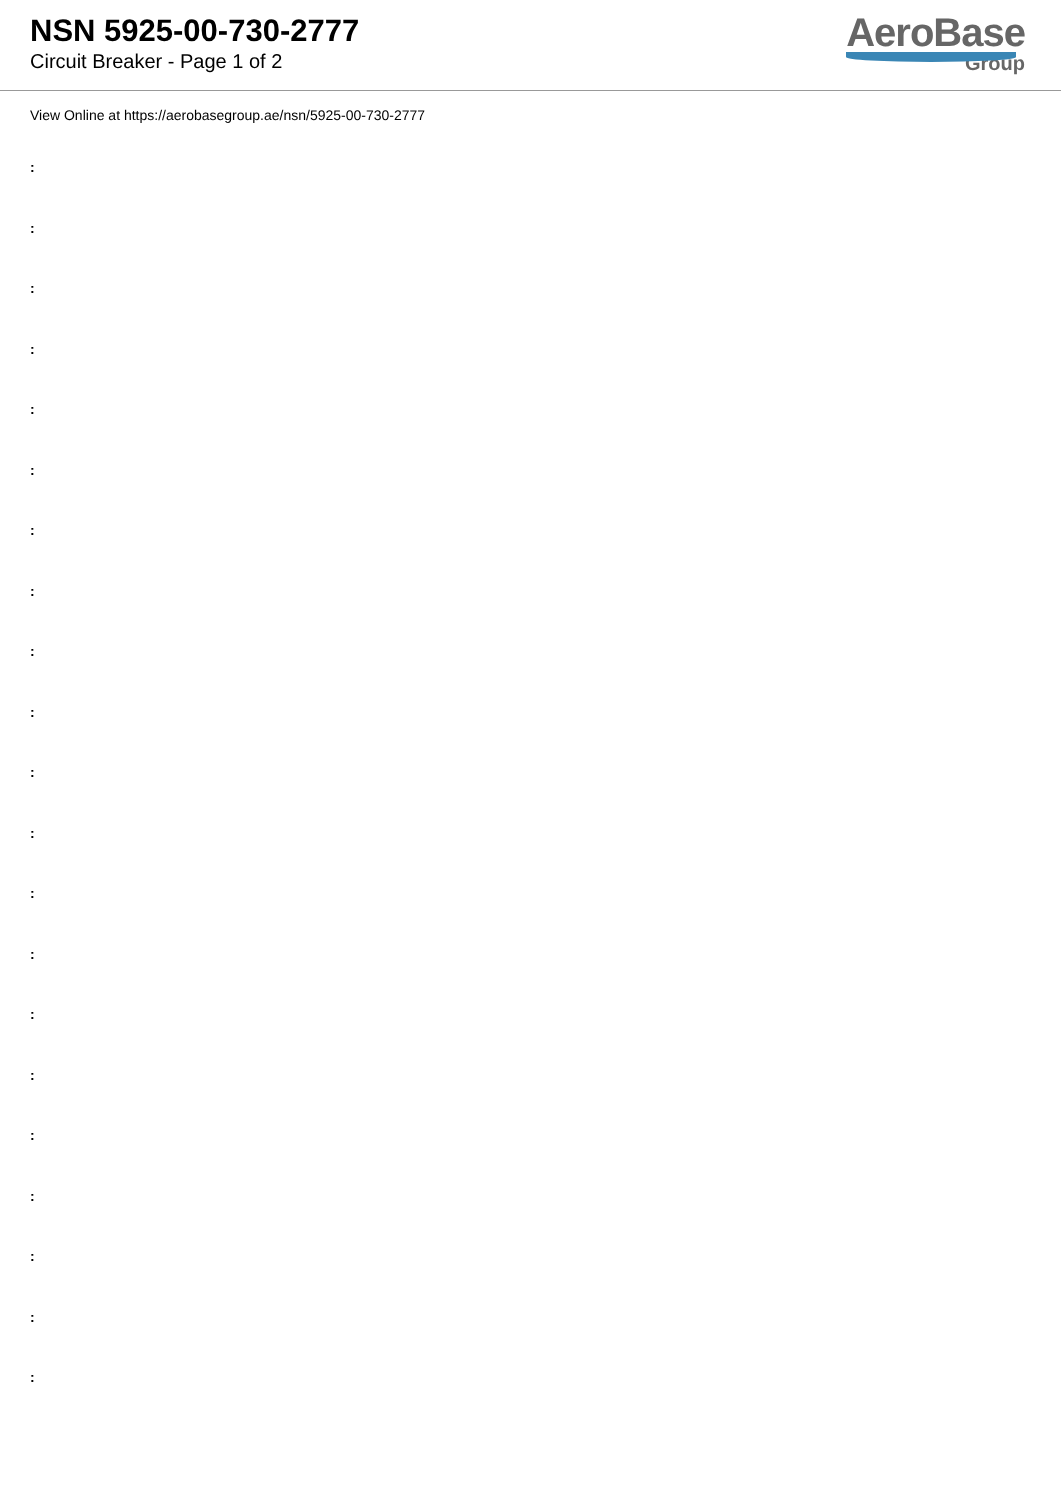NSN 5925-00-730-2777
Circuit Breaker - Page 1 of 2
AeroBase
Group
View Online at https://aerobasegroup.ae/nsn/5925-00-730-2777
:
:
:
:
:
:
:
:
:
:
:
:
:
:
:
:
:
:
:
:
: